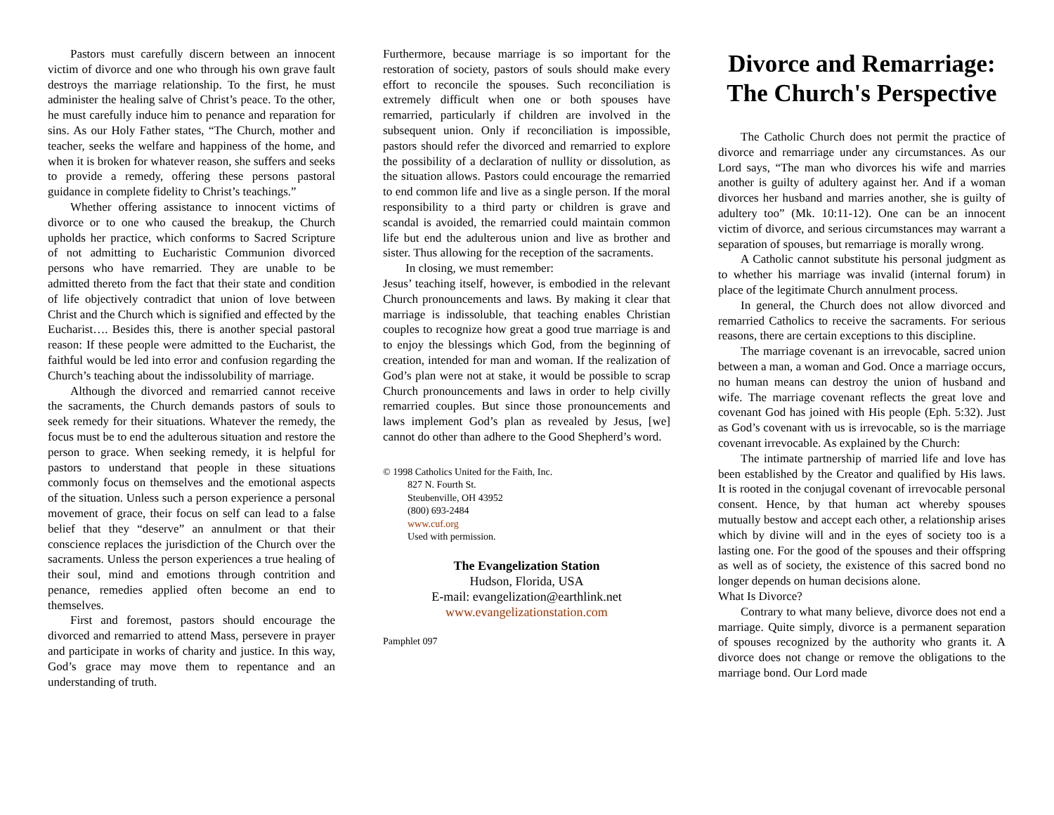Pastors must carefully discern between an innocent victim of divorce and one who through his own grave fault destroys the marriage relationship. To the first, he must administer the healing salve of Christ’s peace. To the other, he must carefully induce him to penance and reparation for sins. As our Holy Father states, “The Church, mother and teacher, seeks the welfare and happiness of the home, and when it is broken for whatever reason, she suffers and seeks to provide a remedy, offering these persons pastoral guidance in complete fidelity to Christ’s teachings.”
Whether offering assistance to innocent victims of divorce or to one who caused the breakup, the Church upholds her practice, which conforms to Sacred Scripture of not admitting to Eucharistic Communion divorced persons who have remarried. They are unable to be admitted thereto from the fact that their state and condition of life objectively contradict that union of love between Christ and the Church which is signified and effected by the Eucharist…. Besides this, there is another special pastoral reason: If these people were admitted to the Eucharist, the faithful would be led into error and confusion regarding the Church’s teaching about the indissolubility of marriage.
Although the divorced and remarried cannot receive the sacraments, the Church demands pastors of souls to seek remedy for their situations. Whatever the remedy, the focus must be to end the adulterous situation and restore the person to grace. When seeking remedy, it is helpful for pastors to understand that people in these situations commonly focus on themselves and the emotional aspects of the situation. Unless such a person experience a personal movement of grace, their focus on self can lead to a false belief that they “deserve” an annulment or that their conscience replaces the jurisdiction of the Church over the sacraments. Unless the person experiences a true healing of their soul, mind and emotions through contrition and penance, remedies applied often become an end to themselves.
First and foremost, pastors should encourage the divorced and remarried to attend Mass, persevere in prayer and participate in works of charity and justice. In this way, God’s grace may move them to repentance and an understanding of truth.
Furthermore, because marriage is so important for the restoration of society, pastors of souls should make every effort to reconcile the spouses. Such reconciliation is extremely difficult when one or both spouses have remarried, particularly if children are involved in the subsequent union. Only if reconciliation is impossible, pastors should refer the divorced and remarried to explore the possibility of a declaration of nullity or dissolution, as the situation allows. Pastors could encourage the remarried to end common life and live as a single person. If the moral responsibility to a third party or children is grave and scandal is avoided, the remarried could maintain common life but end the adulterous union and live as brother and sister. Thus allowing for the reception of the sacraments.
In closing, we must remember:
Jesus’ teaching itself, however, is embodied in the relevant Church pronouncements and laws. By making it clear that marriage is indissoluble, that teaching enables Christian couples to recognize how great a good true marriage is and to enjoy the blessings which God, from the beginning of creation, intended for man and woman. If the realization of God’s plan were not at stake, it would be possible to scrap Church pronouncements and laws in order to help civilly remarried couples. But since those pronouncements and laws implement God’s plan as revealed by Jesus, [we] cannot do other than adhere to the Good Shepherd’s word.
© 1998 Catholics United for the Faith, Inc.
827 N. Fourth St.
Steubenville, OH 43952
(800) 693-2484
www.cuf.org
Used with permission.
The Evangelization Station
Hudson, Florida, USA
E-mail: evangelization@earthlink.net
www.evangelizationstation.com
Pamphlet 097
Divorce and Remarriage: The Church's Perspective
The Catholic Church does not permit the practice of divorce and remarriage under any circumstances. As our Lord says, “The man who divorces his wife and marries another is guilty of adultery against her. And if a woman divorces her husband and marries another, she is guilty of adultery too” (Mk. 10:11-12). One can be an innocent victim of divorce, and serious circumstances may warrant a separation of spouses, but remarriage is morally wrong.
A Catholic cannot substitute his personal judgment as to whether his marriage was invalid (internal forum) in place of the legitimate Church annulment process.
In general, the Church does not allow divorced and remarried Catholics to receive the sacraments. For serious reasons, there are certain exceptions to this discipline.
The marriage covenant is an irrevocable, sacred union between a man, a woman and God. Once a marriage occurs, no human means can destroy the union of husband and wife. The marriage covenant reflects the great love and covenant God has joined with His people (Eph. 5:32). Just as God’s covenant with us is irrevocable, so is the marriage covenant irrevocable. As explained by the Church:
The intimate partnership of married life and love has been established by the Creator and qualified by His laws. It is rooted in the conjugal covenant of irrevocable personal consent. Hence, by that human act whereby spouses mutually bestow and accept each other, a relationship arises which by divine will and in the eyes of society too is a lasting one. For the good of the spouses and their offspring as well as of society, the existence of this sacred bond no longer depends on human decisions alone.
What Is Divorce?
Contrary to what many believe, divorce does not end a marriage. Quite simply, divorce is a permanent separation of spouses recognized by the authority who grants it. A divorce does not change or remove the obligations to the marriage bond. Our Lord made